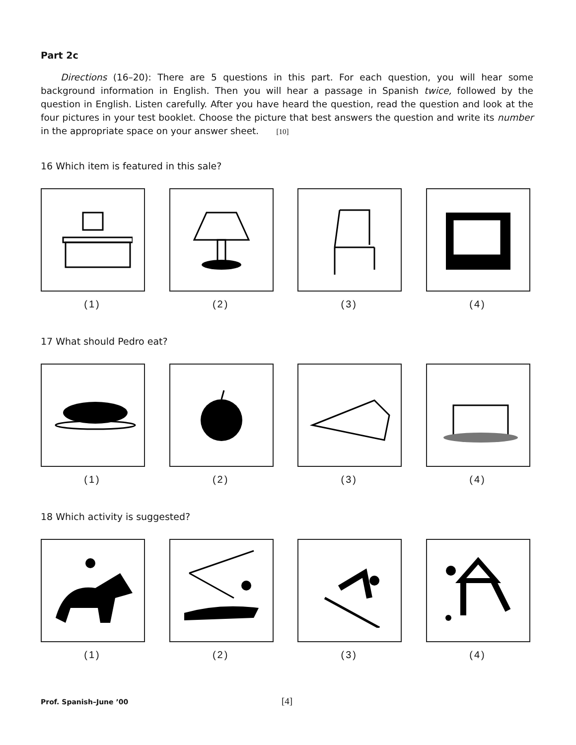Part 2c
Directions (16–20): There are 5 questions in this part. For each question, you will hear some background information in English. Then you will hear a passage in Spanish twice, followed by the question in English. Listen carefully. After you have heard the question, read the question and look at the four pictures in your test booklet. Choose the picture that best answers the question and write its number in the appropriate space on your answer sheet. [10]
16 Which item is featured in this sale?
(1) (2) (3) (4)
17 What should Pedro eat?
(1) (2) (3) (4)
18 Which activity is suggested?
(1) (2) (3) (4)
Prof. Spanish–June ’00 [4]